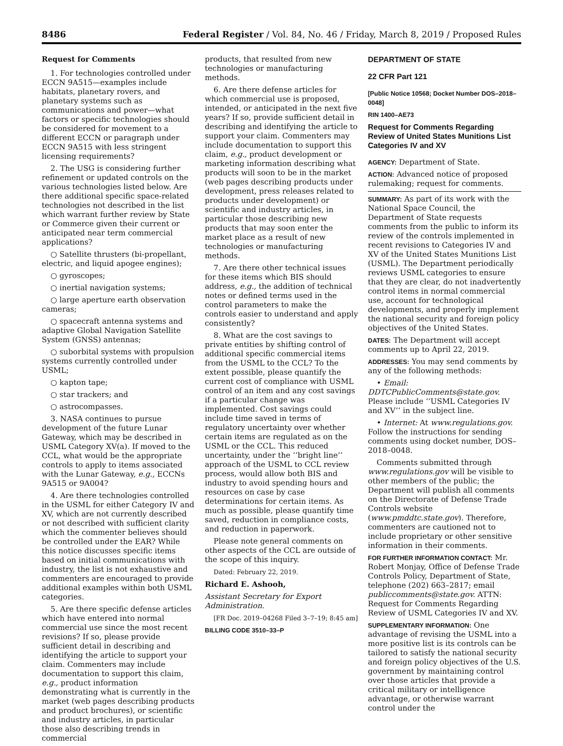8486 Federal Register / Vol. 84, No. 46 / Friday, March 8, 2019 / Proposed Rules
Request for Comments
1. For technologies controlled under ECCN 9A515—examples include habitats, planetary rovers, and planetary systems such as communications and power—what factors or specific technologies should be considered for movement to a different ECCN or paragraph under ECCN 9A515 with less stringent licensing requirements?
2. The USG is considering further refinement or updated controls on the various technologies listed below. Are there additional specific space-related technologies not described in the list which warrant further review by State or Commerce given their current or anticipated near term commercial applications?
○ Satellite thrusters (bi-propellant, electric, and liquid apogee engines);
○ gyroscopes;
○ inertial navigation systems;
○ large aperture earth observation cameras;
○ spacecraft antenna systems and adaptive Global Navigation Satellite System (GNSS) antennas;
○ suborbital systems with propulsion systems currently controlled under USML;
○ kapton tape;
○ star trackers; and
○ astrocompasses.
3. NASA continues to pursue development of the future Lunar Gateway, which may be described in USML Category XV(a). If moved to the CCL, what would be the appropriate controls to apply to items associated with the Lunar Gateway, e.g., ECCNs 9A515 or 9A004?
4. Are there technologies controlled in the USML for either Category IV and XV, which are not currently described or not described with sufficient clarity which the commenter believes should be controlled under the EAR? While this notice discusses specific items based on initial communications with industry, the list is not exhaustive and commenters are encouraged to provide additional examples within both USML categories.
5. Are there specific defense articles which have entered into normal commercial use since the most recent revisions? If so, please provide sufficient detail in describing and identifying the article to support your claim. Commenters may include documentation to support this claim, e.g., product information demonstrating what is currently in the market (web pages describing products and product brochures), or scientific and industry articles, in particular those also describing trends in commercial
products, that resulted from new technologies or manufacturing methods.
6. Are there defense articles for which commercial use is proposed, intended, or anticipated in the next five years? If so, provide sufficient detail in describing and identifying the article to support your claim. Commenters may include documentation to support this claim, e.g., product development or marketing information describing what products will soon to be in the market (web pages describing products under development, press releases related to products under development) or scientific and industry articles, in particular those describing new products that may soon enter the market place as a result of new technologies or manufacturing methods.
7. Are there other technical issues for these items which BIS should address, e.g., the addition of technical notes or defined terms used in the control parameters to make the controls easier to understand and apply consistently?
8. What are the cost savings to private entities by shifting control of additional specific commercial items from the USML to the CCL? To the extent possible, please quantify the current cost of compliance with USML control of an item and any cost savings if a particular change was implemented. Cost savings could include time saved in terms of regulatory uncertainty over whether certain items are regulated as on the USML or the CCL. This reduced uncertainty, under the ‘‘bright line’’ approach of the USML to CCL review process, would allow both BIS and industry to avoid spending hours and resources on case by case determinations for certain items. As much as possible, please quantify time saved, reduction in compliance costs, and reduction in paperwork.
Please note general comments on other aspects of the CCL are outside of the scope of this inquiry.
Dated: February 22, 2019.
Richard E. Ashooh,
Assistant Secretary for Export Administration.
[FR Doc. 2019–04268 Filed 3–7–19; 8:45 am]
BILLING CODE 3510–33–P
DEPARTMENT OF STATE
22 CFR Part 121
[Public Notice 10568; Docket Number DOS–2018–0048]
RIN 1400–AE73
Request for Comments Regarding Review of United States Munitions List Categories IV and XV
AGENCY: Department of State.
ACTION: Advanced notice of proposed rulemaking; request for comments.
SUMMARY: As part of its work with the National Space Council, the Department of State requests comments from the public to inform its review of the controls implemented in recent revisions to Categories IV and XV of the United States Munitions List (USML). The Department periodically reviews USML categories to ensure that they are clear, do not inadvertently control items in normal commercial use, account for technological developments, and properly implement the national security and foreign policy objectives of the United States.
DATES: The Department will accept comments up to April 22, 2019.
ADDRESSES: You may send comments by any of the following methods:
• Email: DDTCPublicComments@state.gov. Please include ‘‘USML Categories IV and XV’’ in the subject line.
• Internet: At www.regulations.gov. Follow the instructions for sending comments using docket number, DOS–2018–0048.
Comments submitted through www.regulations.gov will be visible to other members of the public; the Department will publish all comments on the Directorate of Defense Trade Controls website (www.pmddtc.state.gov). Therefore, commenters are cautioned not to include proprietary or other sensitive information in their comments.
FOR FURTHER INFORMATION CONTACT: Mr. Robert Monjay, Office of Defense Trade Controls Policy, Department of State, telephone (202) 663–2817; email publiccomments@state.gov. ATTN: Request for Comments Regarding Review of USML Categories IV and XV.
SUPPLEMENTARY INFORMATION: One advantage of revising the USML into a more positive list is its controls can be tailored to satisfy the national security and foreign policy objectives of the U.S. government by maintaining control over those articles that provide a critical military or intelligence advantage, or otherwise warrant control under the